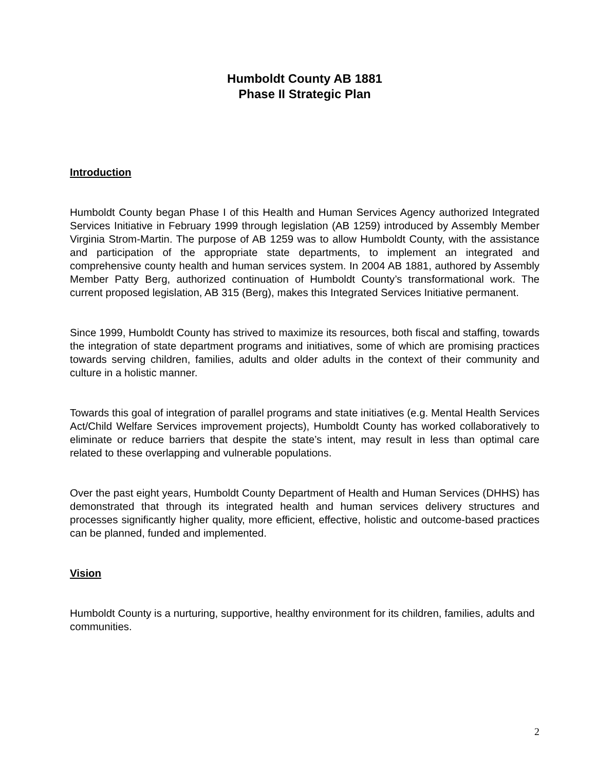Humboldt County AB 1881
Phase II Strategic Plan
Introduction
Humboldt County began Phase I of this Health and Human Services Agency authorized Integrated Services Initiative in February 1999 through legislation (AB 1259) introduced by Assembly Member Virginia Strom-Martin. The purpose of AB 1259 was to allow Humboldt County, with the assistance and participation of the appropriate state departments, to implement an integrated and comprehensive county health and human services system. In 2004 AB 1881, authored by Assembly Member Patty Berg, authorized continuation of Humboldt County’s transformational work. The current proposed legislation, AB 315 (Berg), makes this Integrated Services Initiative permanent.
Since 1999, Humboldt County has strived to maximize its resources, both fiscal and staffing, towards the integration of state department programs and initiatives, some of which are promising practices towards serving children, families, adults and older adults in the context of their community and culture in a holistic manner.
Towards this goal of integration of parallel programs and state initiatives (e.g. Mental Health Services Act/Child Welfare Services improvement projects), Humboldt County has worked collaboratively to eliminate or reduce barriers that despite the state’s intent, may result in less than optimal care related to these overlapping and vulnerable populations.
Over the past eight years, Humboldt County Department of Health and Human Services (DHHS) has demonstrated that through its integrated health and human services delivery structures and processes significantly higher quality, more efficient, effective, holistic and outcome-based practices can be planned, funded and implemented.
Vision
Humboldt County is a nurturing, supportive, healthy environment for its children, families, adults and communities.
2